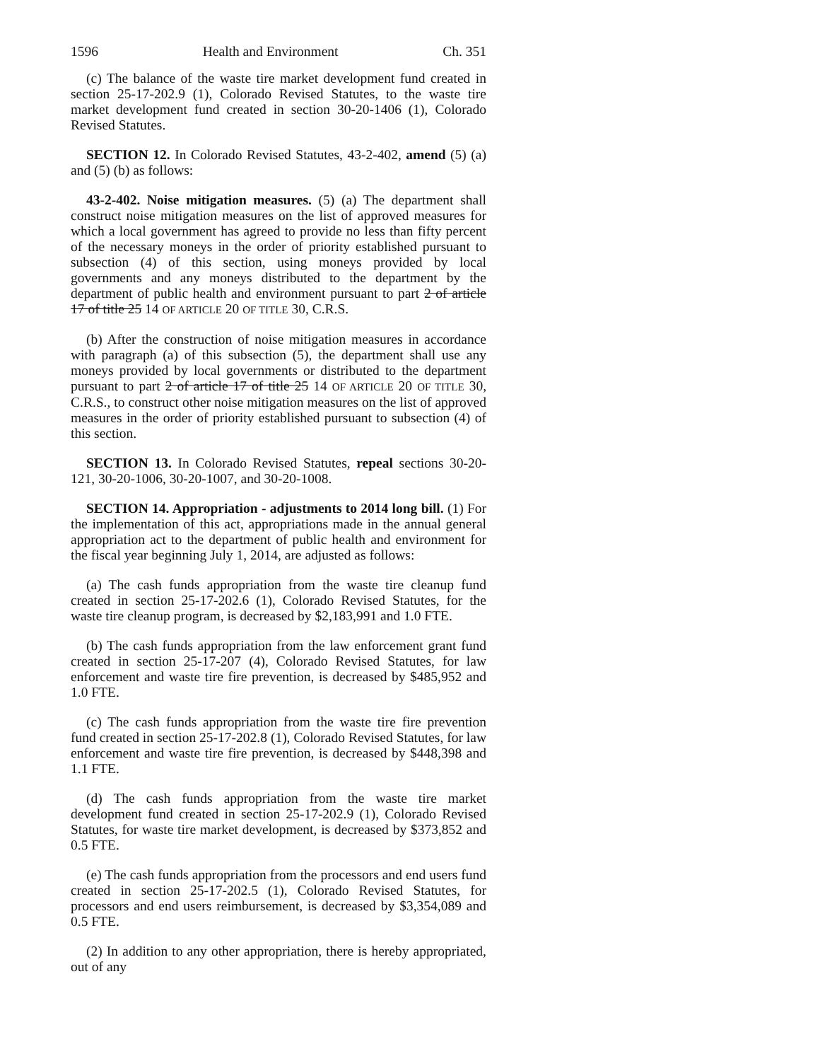1596 Health and Environment Ch. 351
(c) The balance of the waste tire market development fund created in section 25-17-202.9 (1), Colorado Revised Statutes, to the waste tire market development fund created in section 30-20-1406 (1), Colorado Revised Statutes.
SECTION 12. In Colorado Revised Statutes, 43-2-402, amend (5) (a) and (5) (b) as follows:
43-2-402. Noise mitigation measures. (5) (a) The department shall construct noise mitigation measures on the list of approved measures for which a local government has agreed to provide no less than fifty percent of the necessary moneys in the order of priority established pursuant to subsection (4) of this section, using moneys provided by local governments and any moneys distributed to the department by the department of public health and environment pursuant to part 2 of article 17 of title 25 14 OF ARTICLE 20 OF TITLE 30, C.R.S.
(b) After the construction of noise mitigation measures in accordance with paragraph (a) of this subsection (5), the department shall use any moneys provided by local governments or distributed to the department pursuant to part 2 of article 17 of title 25 14 OF ARTICLE 20 OF TITLE 30, C.R.S., to construct other noise mitigation measures on the list of approved measures in the order of priority established pursuant to subsection (4) of this section.
SECTION 13. In Colorado Revised Statutes, repeal sections 30-20-121, 30-20-1006, 30-20-1007, and 30-20-1008.
SECTION 14. Appropriation - adjustments to 2014 long bill. (1) For the implementation of this act, appropriations made in the annual general appropriation act to the department of public health and environment for the fiscal year beginning July 1, 2014, are adjusted as follows:
(a) The cash funds appropriation from the waste tire cleanup fund created in section 25-17-202.6 (1), Colorado Revised Statutes, for the waste tire cleanup program, is decreased by $2,183,991 and 1.0 FTE.
(b) The cash funds appropriation from the law enforcement grant fund created in section 25-17-207 (4), Colorado Revised Statutes, for law enforcement and waste tire fire prevention, is decreased by $485,952 and 1.0 FTE.
(c) The cash funds appropriation from the waste tire fire prevention fund created in section 25-17-202.8 (1), Colorado Revised Statutes, for law enforcement and waste tire fire prevention, is decreased by $448,398 and 1.1 FTE.
(d) The cash funds appropriation from the waste tire market development fund created in section 25-17-202.9 (1), Colorado Revised Statutes, for waste tire market development, is decreased by $373,852 and 0.5 FTE.
(e) The cash funds appropriation from the processors and end users fund created in section 25-17-202.5 (1), Colorado Revised Statutes, for processors and end users reimbursement, is decreased by $3,354,089 and 0.5 FTE.
(2) In addition to any other appropriation, there is hereby appropriated, out of any